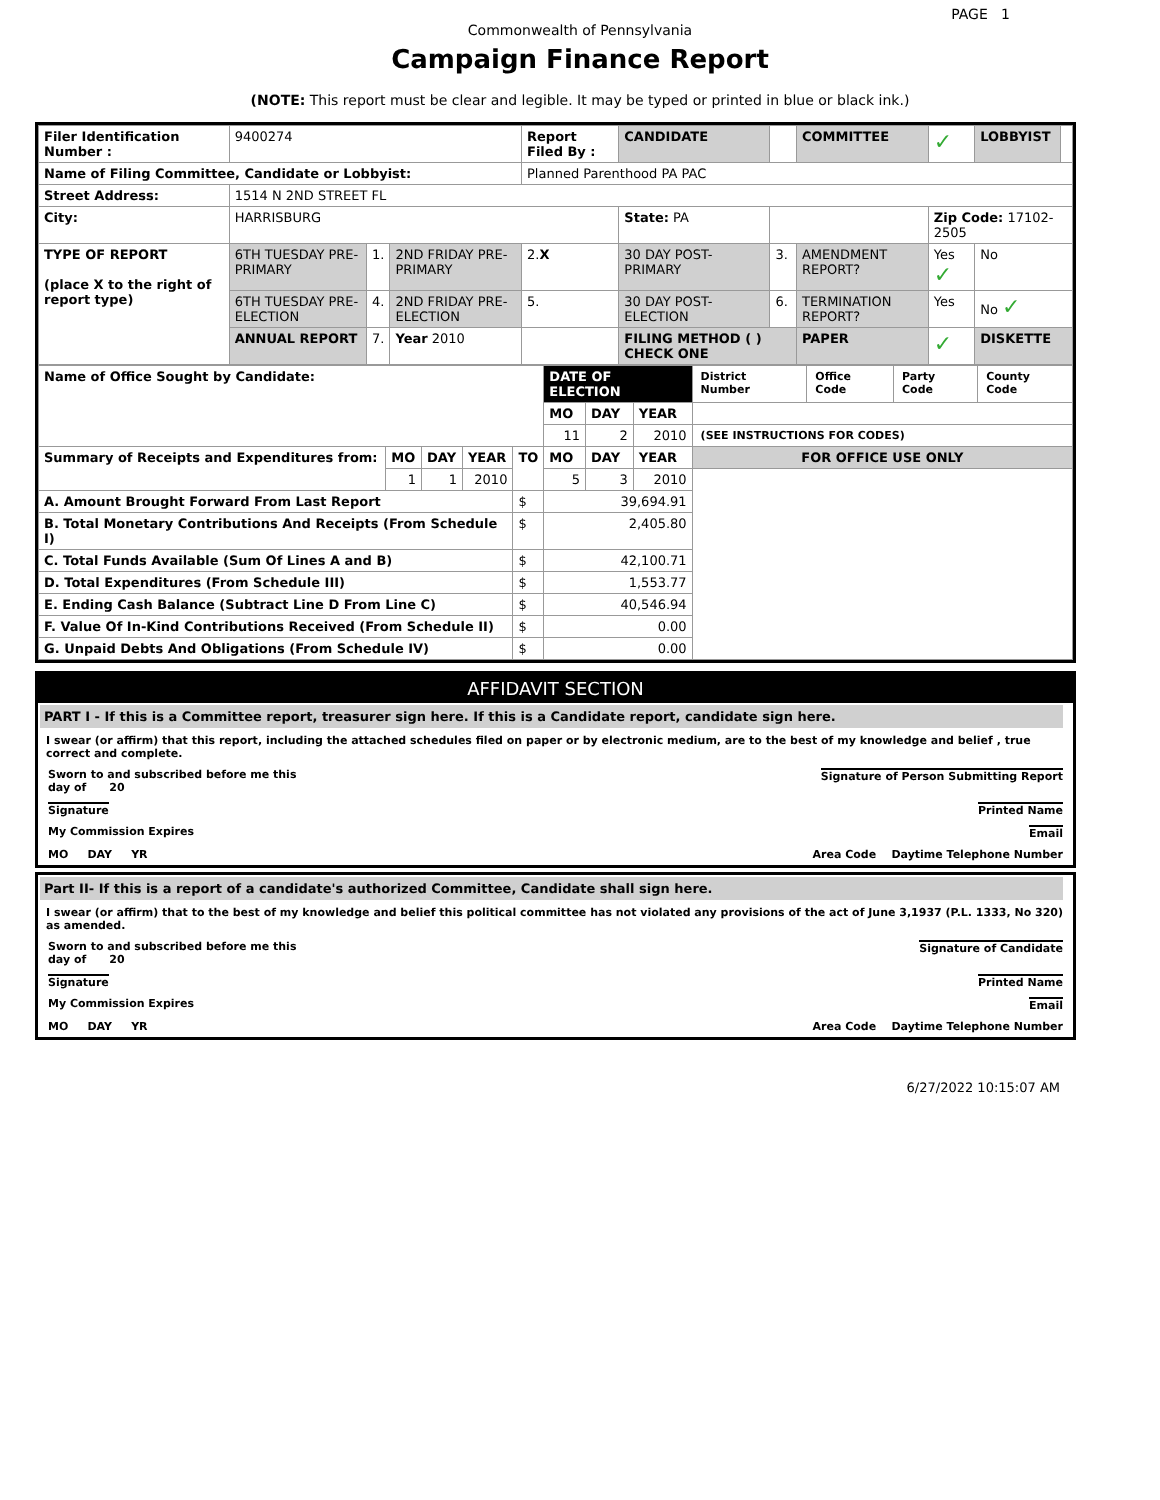PAGE 1
Commonwealth of Pennsylvania
Campaign Finance Report
(NOTE: This report must be clear and legible. It may be typed or printed in blue or black ink.)
| Filer Identification Number : | 9400274 | | | Report Filed By : | CANDIDATE | | COMMITTEE | ✓ | LOBBYIST | |
| Name of Filing Committee, Candidate or Lobbyist: | | | | Planned Parenthood PA PAC | | | | | | |
| Street Address: | 1514 N 2ND STREET FL | | | | | | | | | |
| City: | HARRISBURG | | | | State: PA | | | Zip Code: 17102-2505 | | |
| TYPE OF REPORT (place X to the right of report type) | 6TH TUESDAY PRE-PRIMARY | 1. | 2ND FRIDAY PRE-PRIMARY | 2. X | 30 DAY POST-PRIMARY | 3. | AMENDMENT REPORT? | Yes ✓ | No | |
| | 6TH TUESDAY PRE-ELECTION | 4. | 2ND FRIDAY PRE-ELECTION | 5. | 30 DAY POST-ELECTION | 6. | TERMINATION REPORT? | Yes | No ✓ | |
| | ANNUAL REPORT | 7. | Year 2010 | | FILING METHOD ( ) CHECK ONE | | PAPER | ✓ | DISKETTE | |
| Name of Office Sought by Candidate: | | | | | DATE OF ELECTION | | | District Number | Office Code | Party Code | County Code |
| | | | | | MO | DAY | YEAR | | | | |
| | | | | | 11 | 2 | 2010 | (SEE INSTRUCTIONS FOR CODES) | | | |
| Summary of Receipts and Expenditures from: | MO | DAY | YEAR | TO | MO | DAY | YEAR | FOR OFFICE USE ONLY | | | |
| | 1 | 1 | 2010 | | 5 | 3 | 2010 | | | | |
| A. Amount Brought Forward From Last Report | | | | $ | 39,694.91 | | | | | | |
| B. Total Monetary Contributions And Receipts (From Schedule I) | | | | $ | 2,405.80 | | | | | | |
| C. Total Funds Available (Sum Of Lines A and B) | | | | $ | 42,100.71 | | | | | | |
| D. Total Expenditures (From Schedule III) | | | | $ | 1,553.77 | | | | | | |
| E. Ending Cash Balance (Subtract Line D From Line C) | | | | $ | 40,546.94 | | | | | | |
| F. Value Of In-Kind Contributions Received (From Schedule II) | | | | $ | 0.00 | | | | | | |
| G. Unpaid Debts And Obligations (From Schedule IV) | | | | $ | 0.00 | | | | | | |
AFFIDAVIT SECTION
PART I - If this is a Committee report, treasurer sign here. If this is a Candidate report, candidate sign here.
I swear (or affirm) that this report, including the attached schedules filed on paper or by electronic medium, are to the best of my knowledge and belief , true correct and complete.
Sworn to and subscribed before me this
day of 20 Signature of Person Submitting Report
Signature Printed Name
My Commission Expires Email
MO DAY YR Area Code Daytime Telephone Number
Part II- If this is a report of a candidate's authorized Committee, Candidate shall sign here.
I swear (or affirm) that to the best of my knowledge and belief this political committee has not violated any provisions of the act of June 3,1937 (P.L. 1333, No 320) as amended.
Sworn to and subscribed before me this
day of 20 Signature of Candidate
Signature Printed Name
My Commission Expires Email
MO DAY YR Area Code Daytime Telephone Number
6/27/2022 10:15:07 AM